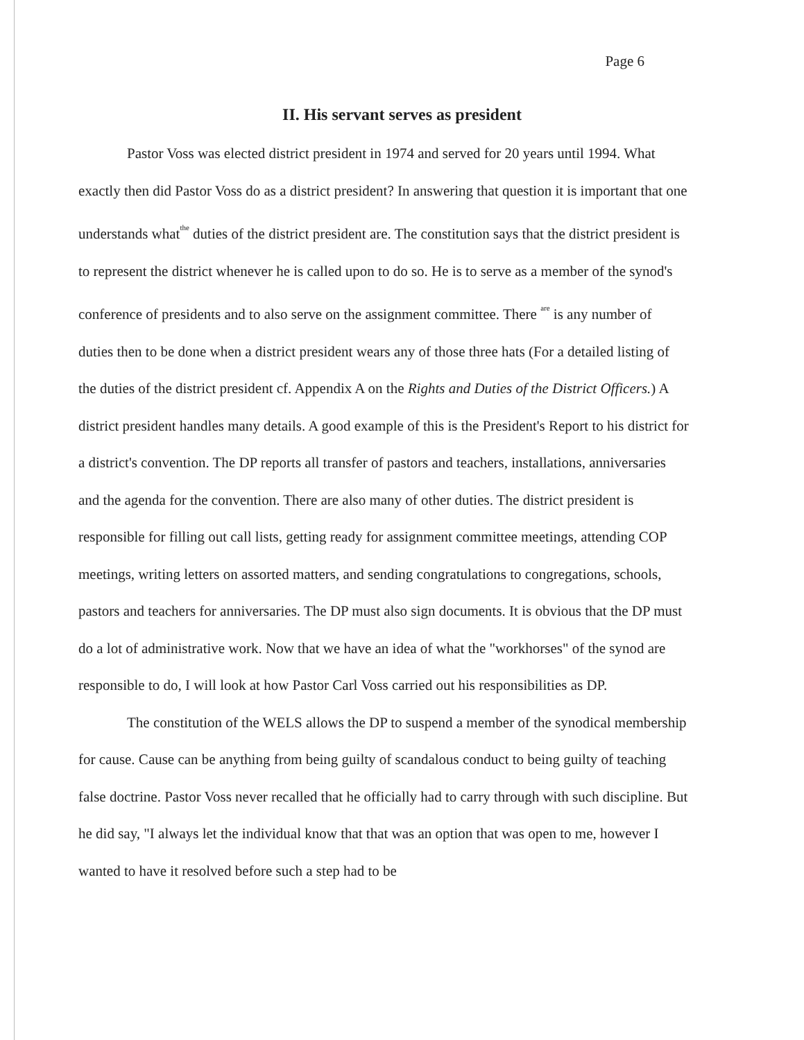Page 6
II. His servant serves as president
Pastor Voss was elected district president in 1974 and served for 20 years until 1994. What exactly then did Pastor Voss do as a district president? In answering that question it is important that one understands whatthe duties of the district president are. The constitution says that the district president is to represent the district whenever he is called upon to do so. He is to serve as a member of the synod's conference of presidents and to also serve on the assignment committee. There are is any number of duties then to be done when a district president wears any of those three hats (For a detailed listing of the duties of the district president cf. Appendix A on the Rights and Duties of the District Officers.) A district president handles many details. A good example of this is the President's Report to his district for a district's convention. The DP reports all transfer of pastors and teachers, installations, anniversaries and the agenda for the convention. There are also many of other duties. The district president is responsible for filling out call lists, getting ready for assignment committee meetings, attending COP meetings, writing letters on assorted matters, and sending congratulations to congregations, schools, pastors and teachers for anniversaries. The DP must also sign documents. It is obvious that the DP must do a lot of administrative work. Now that we have an idea of what the "workhorses" of the synod are responsible to do, I will look at how Pastor Carl Voss carried out his responsibilities as DP.
The constitution of the WELS allows the DP to suspend a member of the synodical membership for cause. Cause can be anything from being guilty of scandalous conduct to being guilty of teaching false doctrine. Pastor Voss never recalled that he officially had to carry through with such discipline. But he did say, "I always let the individual know that that was an option that was open to me, however I wanted to have it resolved before such a step had to be